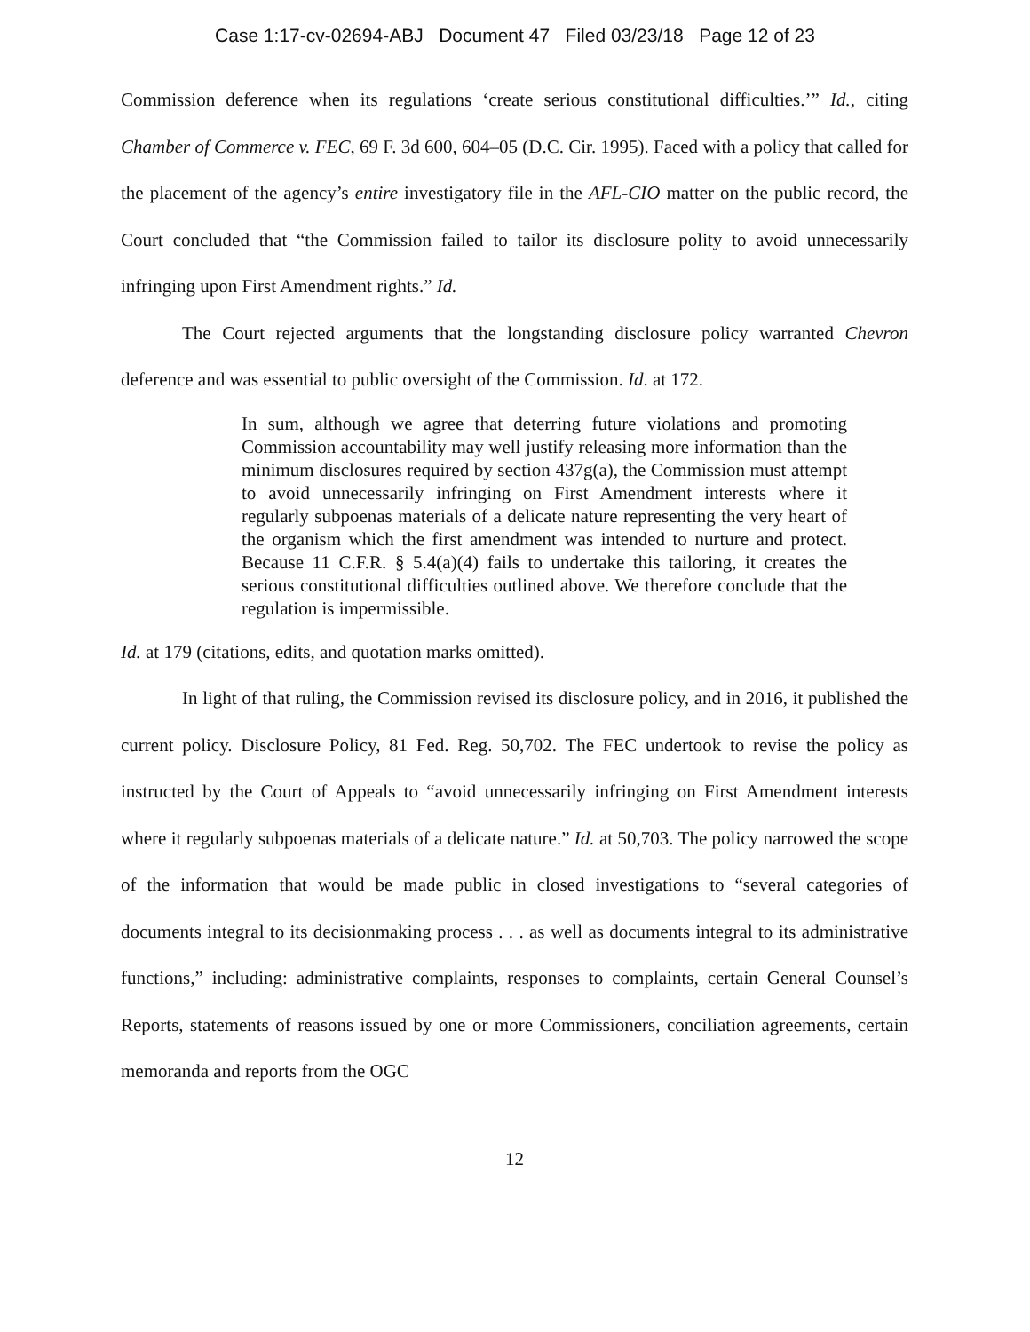Case 1:17-cv-02694-ABJ Document 47 Filed 03/23/18 Page 12 of 23
Commission deference when its regulations ‘create serious constitutional difficulties.’” Id., citing Chamber of Commerce v. FEC, 69 F. 3d 600, 604–05 (D.C. Cir. 1995). Faced with a policy that called for the placement of the agency’s entire investigatory file in the AFL-CIO matter on the public record, the Court concluded that “the Commission failed to tailor its disclosure polity to avoid unnecessarily infringing upon First Amendment rights.” Id.
The Court rejected arguments that the longstanding disclosure policy warranted Chevron deference and was essential to public oversight of the Commission. Id. at 172.
In sum, although we agree that deterring future violations and promoting Commission accountability may well justify releasing more information than the minimum disclosures required by section 437g(a), the Commission must attempt to avoid unnecessarily infringing on First Amendment interests where it regularly subpoenas materials of a delicate nature representing the very heart of the organism which the first amendment was intended to nurture and protect. Because 11 C.F.R. § 5.4(a)(4) fails to undertake this tailoring, it creates the serious constitutional difficulties outlined above. We therefore conclude that the regulation is impermissible.
Id. at 179 (citations, edits, and quotation marks omitted).
In light of that ruling, the Commission revised its disclosure policy, and in 2016, it published the current policy. Disclosure Policy, 81 Fed. Reg. 50,702. The FEC undertook to revise the policy as instructed by the Court of Appeals to “avoid unnecessarily infringing on First Amendment interests where it regularly subpoenas materials of a delicate nature.” Id. at 50,703. The policy narrowed the scope of the information that would be made public in closed investigations to “several categories of documents integral to its decisionmaking process . . . as well as documents integral to its administrative functions,” including: administrative complaints, responses to complaints, certain General Counsel’s Reports, statements of reasons issued by one or more Commissioners, conciliation agreements, certain memoranda and reports from the OGC
12